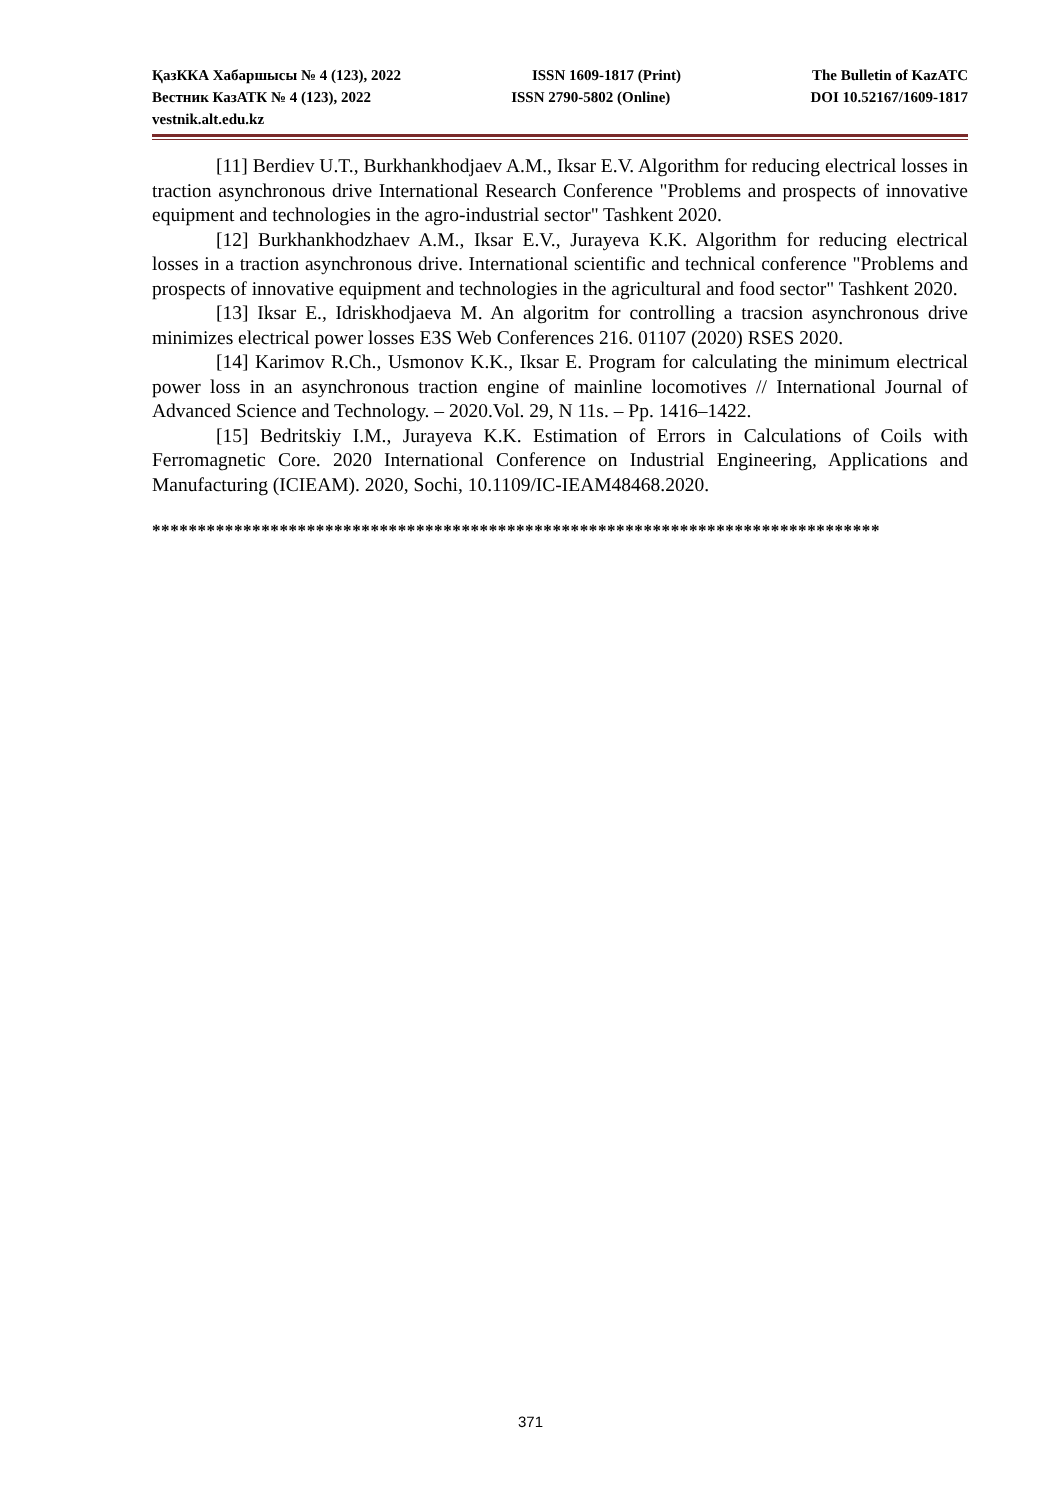ҚазККА Хабаршысы № 4 (123), 2022 ISSN 1609-1817 (Print) The Bulletin of KazATC
Вестник КазАТК № 4 (123), 2022 ISSN 2790-5802 (Online) DOI 10.52167/1609-1817
vestnik.alt.edu.kz
[11] Berdiev U.T., Burkhankhodjaev A.M., Iksar E.V. Algorithm for reducing electrical losses in traction asynchronous drive International Research Conference "Problems and prospects of innovative equipment and technologies in the agro-industrial sector" Tashkent 2020.
[12] Burkhankhodzhaev A.M., Iksar E.V., Jurayeva K.K. Algorithm for reducing electrical losses in a traction asynchronous drive. International scientific and technical conference "Problems and prospects of innovative equipment and technologies in the agricultural and food sector" Tashkent 2020.
[13] Iksar E., Idriskhodjaeva M. An algoritm for controlling a tracsion asynchronous drive minimizes electrical power losses E3S Web Conferences 216. 01107 (2020) RSES 2020.
[14] Karimov R.Ch., Usmonov K.K., Iksar E. Program for calculating the minimum electrical power loss in an asynchronous traction engine of mainline locomotives // International Journal of Advanced Science and Technology. – 2020.Vol. 29, N 11s. – Pp. 1416–1422.
[15] Bedritskiy I.M., Jurayeva K.K. Estimation of Errors in Calculations of Coils with Ferromagnetic Core. 2020 International Conference on Industrial Engineering, Applications and Manufacturing (ICIEAM). 2020, Sochi, 10.1109/IC-IEAM48468.2020.
********************************************************************************
371